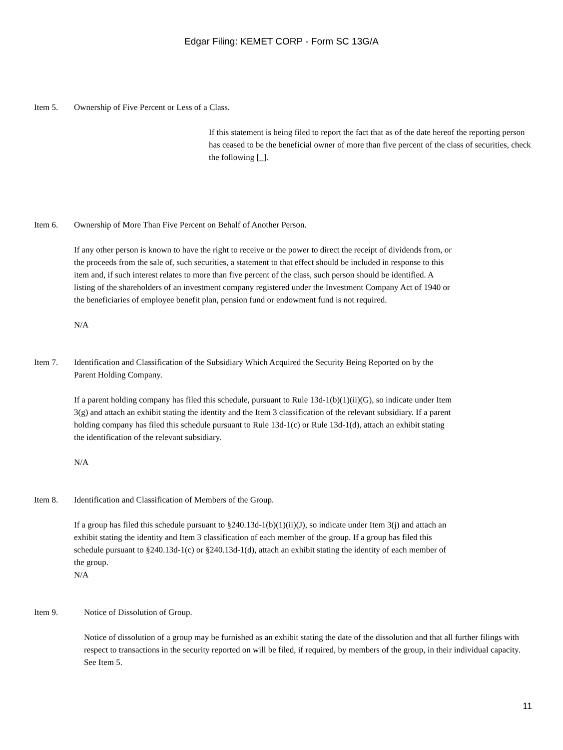Edgar Filing: KEMET CORP - Form SC 13G/A
Item 5. Ownership of Five Percent or Less of a Class.
If this statement is being filed to report the fact that as of the date hereof the reporting person has ceased to be the beneficial owner of more than five percent of the class of securities, check the following [_].
Item 6. Ownership of More Than Five Percent on Behalf of Another Person.
If any other person is known to have the right to receive or the power to direct the receipt of dividends from, or the proceeds from the sale of, such securities, a statement to that effect should be included in response to this item and, if such interest relates to more than five percent of the class, such person should be identified. A listing of the shareholders of an investment company registered under the Investment Company Act of 1940 or the beneficiaries of employee benefit plan, pension fund or endowment fund is not required.
N/A
Item 7. Identification and Classification of the Subsidiary Which Acquired the Security Being Reported on by the Parent Holding Company.
If a parent holding company has filed this schedule, pursuant to Rule 13d-1(b)(1)(ii)(G), so indicate under Item 3(g) and attach an exhibit stating the identity and the Item 3 classification of the relevant subsidiary. If a parent holding company has filed this schedule pursuant to Rule 13d-1(c) or Rule 13d-1(d), attach an exhibit stating the identification of the relevant subsidiary.
N/A
Item 8. Identification and Classification of Members of the Group.
If a group has filed this schedule pursuant to §240.13d-1(b)(1)(ii)(J), so indicate under Item 3(j) and attach an exhibit stating the identity and Item 3 classification of each member of the group. If a group has filed this schedule pursuant to §240.13d-1(c) or §240.13d-1(d), attach an exhibit stating the identity of each member of the group.
N/A
Item 9. Notice of Dissolution of Group.
Notice of dissolution of a group may be furnished as an exhibit stating the date of the dissolution and that all further filings with respect to transactions in the security reported on will be filed, if required, by members of the group, in their individual capacity. See Item 5.
11